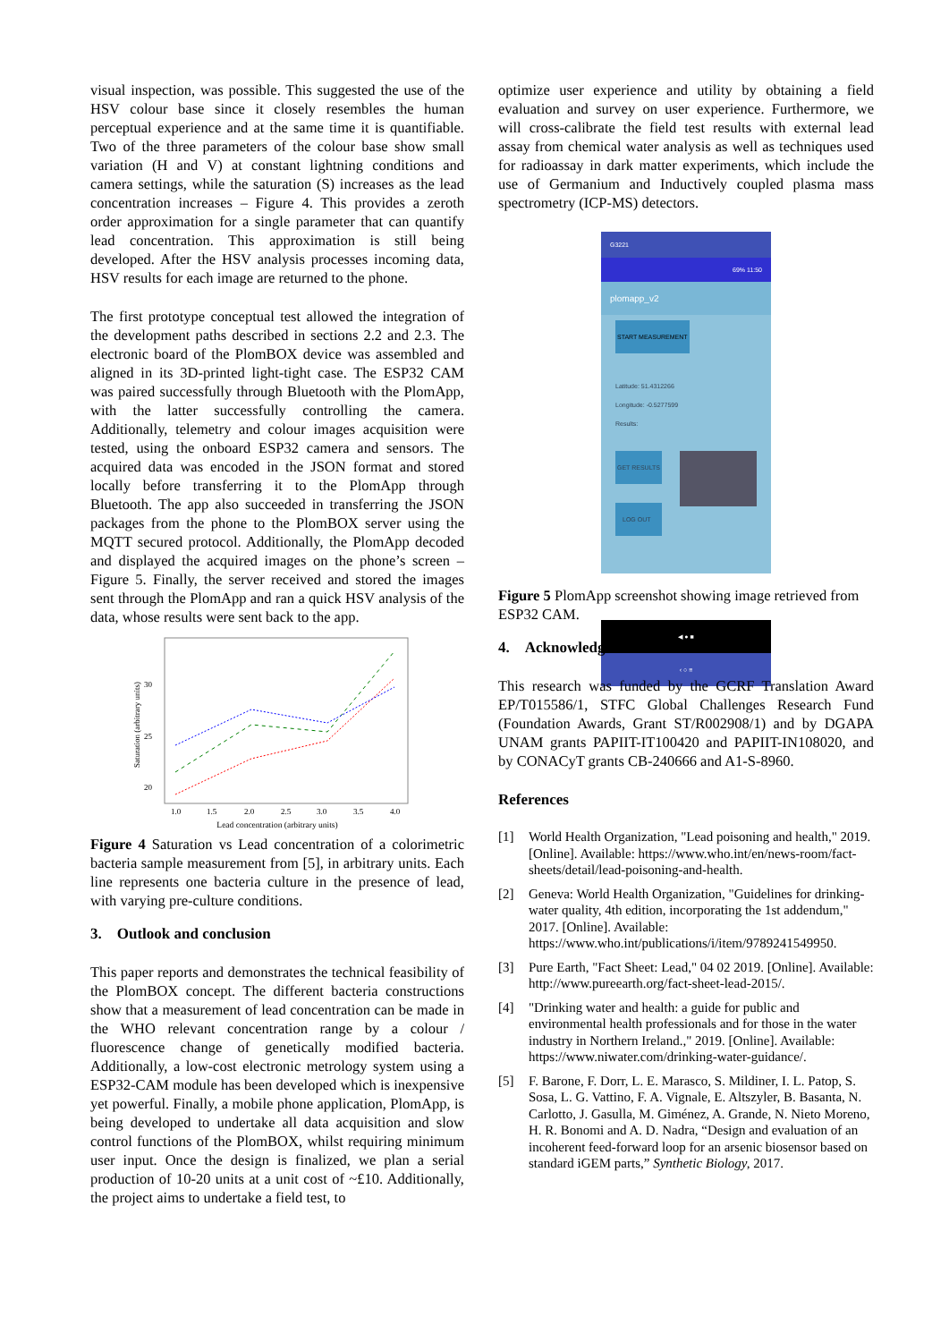visual inspection, was possible. This suggested the use of the HSV colour base since it closely resembles the human perceptual experience and at the same time it is quantifiable. Two of the three parameters of the colour base show small variation (H and V) at constant lightning conditions and camera settings, while the saturation (S) increases as the lead concentration increases – Figure 4. This provides a zeroth order approximation for a single parameter that can quantify lead concentration. This approximation is still being developed. After the HSV analysis processes incoming data, HSV results for each image are returned to the phone.
The first prototype conceptual test allowed the integration of the development paths described in sections 2.2 and 2.3. The electronic board of the PlomBOX device was assembled and aligned in its 3D-printed light-tight case. The ESP32 CAM was paired successfully through Bluetooth with the PlomApp, with the latter successfully controlling the camera. Additionally, telemetry and colour images acquisition were tested, using the onboard ESP32 camera and sensors. The acquired data was encoded in the JSON format and stored locally before transferring it to the PlomApp through Bluetooth. The app also succeeded in transferring the JSON packages from the phone to the PlomBOX server using the MQTT secured protocol. Additionally, the PlomApp decoded and displayed the acquired images on the phone’s screen – Figure 5. Finally, the server received and stored the images sent through the PlomApp and ran a quick HSV analysis of the data, whose results were sent back to the app.
30
25
20
Saturation (arbitrary units)
1.0
1.5
2.0
2.5
3.0
3.5
4.0
Lead concentration (arbitrary units)
Figure 4 Saturation vs Lead concentration of a colorimetric bacteria sample measurement from [5], in arbitrary units. Each line represents one bacteria culture in the presence of lead, with varying pre-culture conditions.
3. Outlook and conclusion
This paper reports and demonstrates the technical feasibility of the PlomBOX concept. The different bacteria constructions show that a measurement of lead concentration can be made in the WHO relevant concentration range by a colour / fluorescence change of genetically modified bacteria. Additionally, a low-cost electronic metrology system using a ESP32-CAM module has been developed which is inexpensive yet powerful. Finally, a mobile phone application, PlomApp, is being developed to undertake all data acquisition and slow control functions of the PlomBOX, whilst requiring minimum user input. Once the design is finalized, we plan a serial production of 10-20 units at a unit cost of ~£10. Additionally, the project aims to undertake a field test, to
optimize user experience and utility by obtaining a field evaluation and survey on user experience. Furthermore, we will cross-calibrate the field test results with external lead assay from chemical water analysis as well as techniques used for radioassay in dark matter experiments, which include the use of Germanium and Inductively coupled plasma mass spectrometry (ICP-MS) detectors.
G3221
69% 11:50
plomapp_v2
START MEASUREMENT
Latitude: 51.4312266
Longitude: -0.5277599
Results:
GET RESULTS
LOG OUT
◀ ● ■
‹ ○ ≡
Figure 5 PlomApp screenshot showing image retrieved from ESP32 CAM.
4. Acknowledgements
This research was funded by the GCRF Translation Award EP/T015586/1, STFC Global Challenges Research Fund (Foundation Awards, Grant ST/R002908/1) and by DGAPA UNAM grants PAPIIT-IT100420 and PAPIIT-IN108020, and by CONACyT grants CB-240666 and A1-S-8960.
References
[1] World Health Organization, "Lead poisoning and health," 2019. [Online]. Available: https://www.who.int/en/news-room/fact-sheets/detail/lead-poisoning-and-health.
[2] Geneva: World Health Organization, "Guidelines for drinking-water quality, 4th edition, incorporating the 1st addendum," 2017. [Online]. Available: https://www.who.int/publications/i/item/9789241549950.
[3] Pure Earth, "Fact Sheet: Lead," 04 02 2019. [Online]. Available: http://www.pureearth.org/fact-sheet-lead-2015/.
[4] "Drinking water and health: a guide for public and environmental health professionals and for those in the water industry in Northern Ireland.," 2019. [Online]. Available: https://www.niwater.com/drinking-water-guidance/.
[5] F. Barone, F. Dorr, L. E. Marasco, S. Mildiner, I. L. Patop, S. Sosa, L. G. Vattino, F. A. Vignale, E. Altszyler, B. Basanta, N. Carlotto, J. Gasulla, M. Giménez, A. Grande, N. Nieto Moreno, H. R. Bonomi and A. D. Nadra, “Design and evaluation of an incoherent feed-forward loop for an arsenic biosensor based on standard iGEM parts,” Synthetic Biology, 2017.